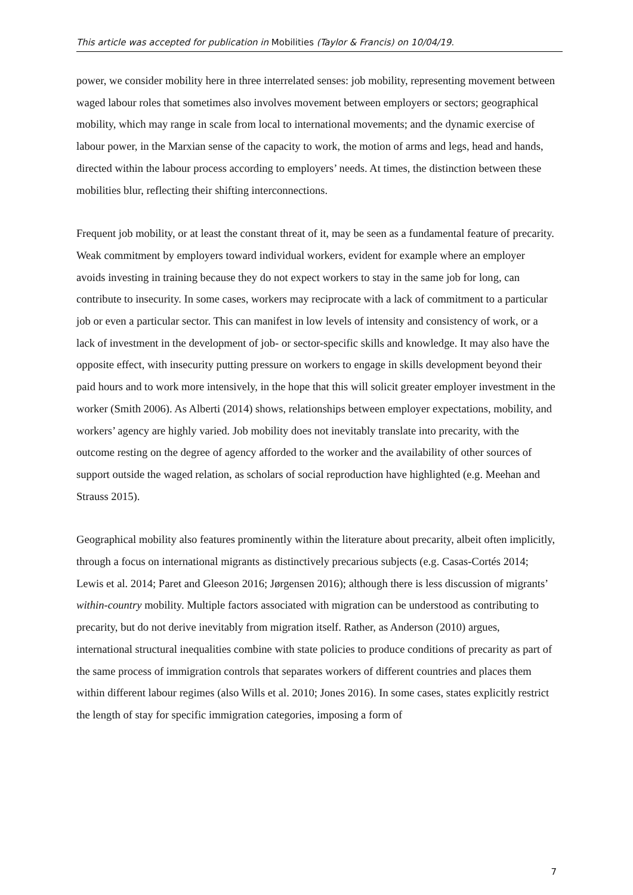This article was accepted for publication in Mobilities (Taylor & Francis) on 10/04/19.
power, we consider mobility here in three interrelated senses: job mobility, representing movement between waged labour roles that sometimes also involves movement between employers or sectors; geographical mobility, which may range in scale from local to international movements; and the dynamic exercise of labour power, in the Marxian sense of the capacity to work, the motion of arms and legs, head and hands, directed within the labour process according to employers’ needs. At times, the distinction between these mobilities blur, reflecting their shifting interconnections.
Frequent job mobility, or at least the constant threat of it, may be seen as a fundamental feature of precarity. Weak commitment by employers toward individual workers, evident for example where an employer avoids investing in training because they do not expect workers to stay in the same job for long, can contribute to insecurity. In some cases, workers may reciprocate with a lack of commitment to a particular job or even a particular sector. This can manifest in low levels of intensity and consistency of work, or a lack of investment in the development of job- or sector-specific skills and knowledge. It may also have the opposite effect, with insecurity putting pressure on workers to engage in skills development beyond their paid hours and to work more intensively, in the hope that this will solicit greater employer investment in the worker (Smith 2006). As Alberti (2014) shows, relationships between employer expectations, mobility, and workers’ agency are highly varied. Job mobility does not inevitably translate into precarity, with the outcome resting on the degree of agency afforded to the worker and the availability of other sources of support outside the waged relation, as scholars of social reproduction have highlighted (e.g. Meehan and Strauss 2015).
Geographical mobility also features prominently within the literature about precarity, albeit often implicitly, through a focus on international migrants as distinctively precarious subjects (e.g. Casas-Cortés 2014; Lewis et al. 2014; Paret and Gleeson 2016; Jørgensen 2016); although there is less discussion of migrants’ within-country mobility. Multiple factors associated with migration can be understood as contributing to precarity, but do not derive inevitably from migration itself. Rather, as Anderson (2010) argues, international structural inequalities combine with state policies to produce conditions of precarity as part of the same process of immigration controls that separates workers of different countries and places them within different labour regimes (also Wills et al. 2010; Jones 2016). In some cases, states explicitly restrict the length of stay for specific immigration categories, imposing a form of
7